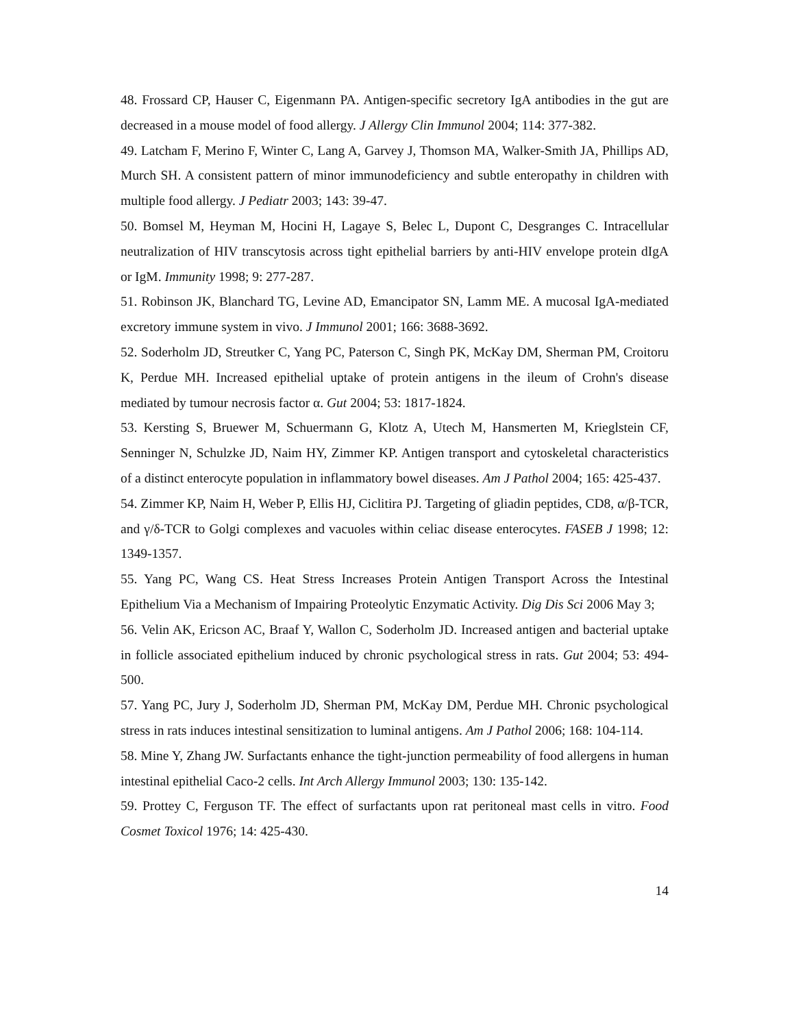48. Frossard CP, Hauser C, Eigenmann PA. Antigen-specific secretory IgA antibodies in the gut are decreased in a mouse model of food allergy. J Allergy Clin Immunol 2004; 114: 377-382.
49. Latcham F, Merino F, Winter C, Lang A, Garvey J, Thomson MA, Walker-Smith JA, Phillips AD, Murch SH. A consistent pattern of minor immunodeficiency and subtle enteropathy in children with multiple food allergy. J Pediatr 2003; 143: 39-47.
50. Bomsel M, Heyman M, Hocini H, Lagaye S, Belec L, Dupont C, Desgranges C. Intracellular neutralization of HIV transcytosis across tight epithelial barriers by anti-HIV envelope protein dIgA or IgM. Immunity 1998; 9: 277-287.
51. Robinson JK, Blanchard TG, Levine AD, Emancipator SN, Lamm ME. A mucosal IgA-mediated excretory immune system in vivo. J Immunol 2001; 166: 3688-3692.
52. Soderholm JD, Streutker C, Yang PC, Paterson C, Singh PK, McKay DM, Sherman PM, Croitoru K, Perdue MH. Increased epithelial uptake of protein antigens in the ileum of Crohn's disease mediated by tumour necrosis factor α. Gut 2004; 53: 1817-1824.
53. Kersting S, Bruewer M, Schuermann G, Klotz A, Utech M, Hansmerten M, Krieglstein CF, Senninger N, Schulzke JD, Naim HY, Zimmer KP. Antigen transport and cytoskeletal characteristics of a distinct enterocyte population in inflammatory bowel diseases. Am J Pathol 2004; 165: 425-437.
54. Zimmer KP, Naim H, Weber P, Ellis HJ, Ciclitira PJ. Targeting of gliadin peptides, CD8, α/β-TCR, and γ/δ-TCR to Golgi complexes and vacuoles within celiac disease enterocytes. FASEB J 1998; 12: 1349-1357.
55. Yang PC, Wang CS. Heat Stress Increases Protein Antigen Transport Across the Intestinal Epithelium Via a Mechanism of Impairing Proteolytic Enzymatic Activity. Dig Dis Sci 2006 May 3;
56. Velin AK, Ericson AC, Braaf Y, Wallon C, Soderholm JD. Increased antigen and bacterial uptake in follicle associated epithelium induced by chronic psychological stress in rats. Gut 2004; 53: 494-500.
57. Yang PC, Jury J, Soderholm JD, Sherman PM, McKay DM, Perdue MH. Chronic psychological stress in rats induces intestinal sensitization to luminal antigens. Am J Pathol 2006; 168: 104-114.
58. Mine Y, Zhang JW. Surfactants enhance the tight-junction permeability of food allergens in human intestinal epithelial Caco-2 cells. Int Arch Allergy Immunol 2003; 130: 135-142.
59. Prottey C, Ferguson TF. The effect of surfactants upon rat peritoneal mast cells in vitro. Food Cosmet Toxicol 1976; 14: 425-430.
14